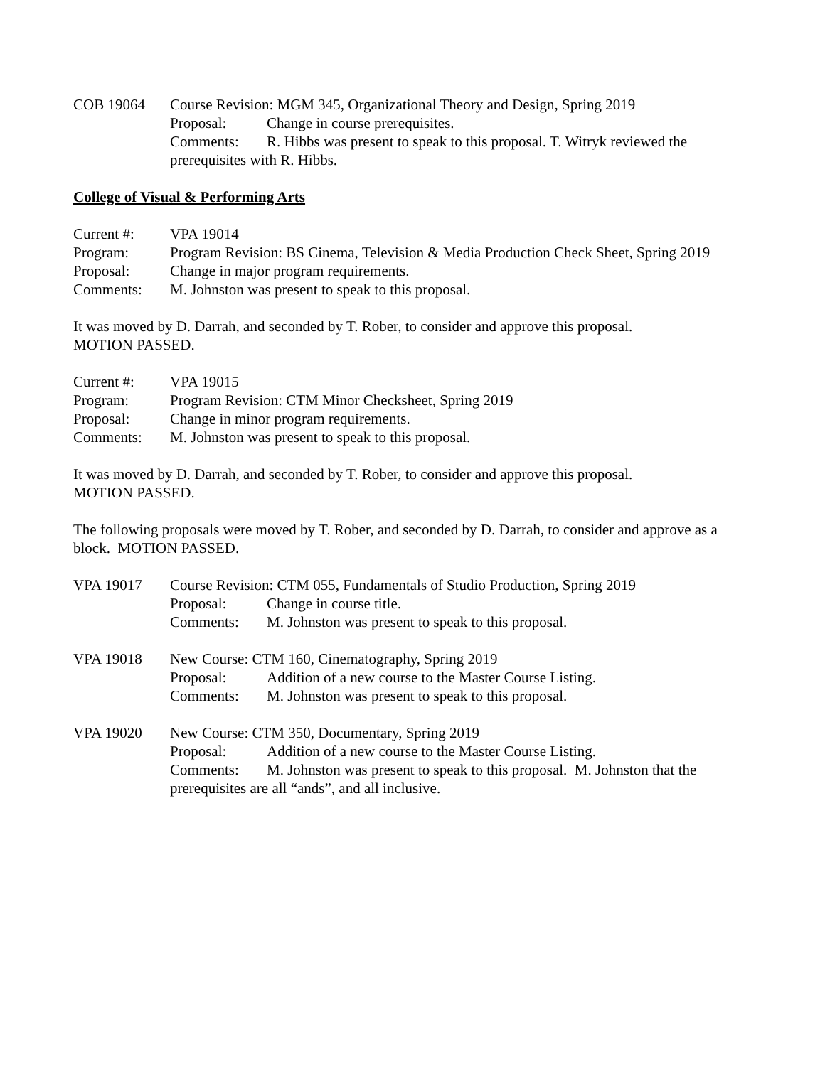COB 19064 Course Revision: MGM 345, Organizational Theory and Design, Spring 2019
Proposal: Change in course prerequisites.
Comments: R. Hibbs was present to speak to this proposal. T. Witryk reviewed the prerequisites with R. Hibbs.
College of Visual & Performing Arts
Current #: VPA 19014
Program: Program Revision: BS Cinema, Television & Media Production Check Sheet, Spring 2019
Proposal: Change in major program requirements.
Comments: M. Johnston was present to speak to this proposal.
It was moved by D. Darrah, and seconded by T. Rober, to consider and approve this proposal.
MOTION PASSED.
Current #: VPA 19015
Program: Program Revision: CTM Minor Checksheet, Spring 2019
Proposal: Change in minor program requirements.
Comments: M. Johnston was present to speak to this proposal.
It was moved by D. Darrah, and seconded by T. Rober, to consider and approve this proposal.
MOTION PASSED.
The following proposals were moved by T. Rober, and seconded by D. Darrah, to consider and approve as a block. MOTION PASSED.
VPA 19017 Course Revision: CTM 055, Fundamentals of Studio Production, Spring 2019
Proposal: Change in course title.
Comments: M. Johnston was present to speak to this proposal.
VPA 19018 New Course: CTM 160, Cinematography, Spring 2019
Proposal: Addition of a new course to the Master Course Listing.
Comments: M. Johnston was present to speak to this proposal.
VPA 19020 New Course: CTM 350, Documentary, Spring 2019
Proposal: Addition of a new course to the Master Course Listing.
Comments: M. Johnston was present to speak to this proposal. M. Johnston that the prerequisites are all “ands”, and all inclusive.